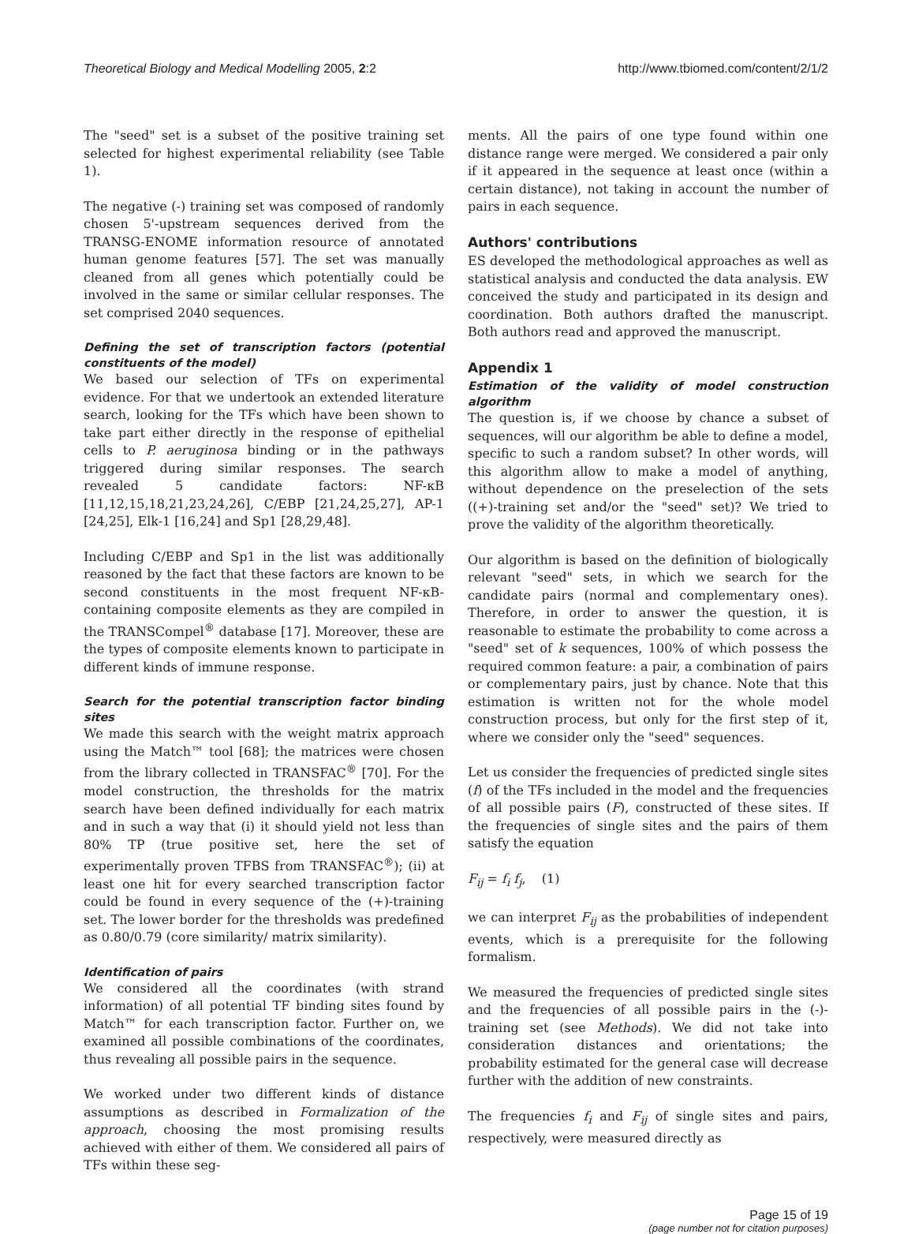Theoretical Biology and Medical Modelling 2005, 2:2 http://www.tbiomed.com/content/2/1/2
The "seed" set is a subset of the positive training set selected for highest experimental reliability (see Table 1).
The negative (-) training set was composed of randomly chosen 5'-upstream sequences derived from the TRANSG-ENOME information resource of annotated human genome features [57]. The set was manually cleaned from all genes which potentially could be involved in the same or similar cellular responses. The set comprised 2040 sequences.
Defining the set of transcription factors (potential constituents of the model)
We based our selection of TFs on experimental evidence. For that we undertook an extended literature search, looking for the TFs which have been shown to take part either directly in the response of epithelial cells to P. aeruginosa binding or in the pathways triggered during similar responses. The search revealed 5 candidate factors: NF-κB [11,12,15,18,21,23,24,26], C/EBP [21,24,25,27], AP-1 [24,25], Elk-1 [16,24] and Sp1 [28,29,48].
Including C/EBP and Sp1 in the list was additionally reasoned by the fact that these factors are known to be second constituents in the most frequent NF-κB-containing composite elements as they are compiled in the TRANSCompel<sup>®</sup> database [17]. Moreover, these are the types of composite elements known to participate in different kinds of immune response.
Search for the potential transcription factor binding sites
We made this search with the weight matrix approach using the Match™ tool [68]; the matrices were chosen from the library collected in TRANSFAC<sup>®</sup> [70]. For the model construction, the thresholds for the matrix search have been defined individually for each matrix and in such a way that (i) it should yield not less than 80% TP (true positive set, here the set of experimentally proven TFBS from TRANSFAC<sup>®</sup>); (ii) at least one hit for every searched transcription factor could be found in every sequence of the (+)-training set. The lower border for the thresholds was predefined as 0.80/0.79 (core similarity/ matrix similarity).
Identification of pairs
We considered all the coordinates (with strand information) of all potential TF binding sites found by Match™ for each transcription factor. Further on, we examined all possible combinations of the coordinates, thus revealing all possible pairs in the sequence.
We worked under two different kinds of distance assumptions as described in Formalization of the approach, choosing the most promising results achieved with either of them. We considered all pairs of TFs within these seg-
ments. All the pairs of one type found within one distance range were merged. We considered a pair only if it appeared in the sequence at least once (within a certain distance), not taking in account the number of pairs in each sequence.
Authors' contributions
ES developed the methodological approaches as well as statistical analysis and conducted the data analysis. EW conceived the study and participated in its design and coordination. Both authors drafted the manuscript. Both authors read and approved the manuscript.
Appendix 1
Estimation of the validity of model construction algorithm
The question is, if we choose by chance a subset of sequences, will our algorithm be able to define a model, specific to such a random subset? In other words, will this algorithm allow to make a model of anything, without dependence on the preselection of the sets ((+)-training set and/or the "seed" set)? We tried to prove the validity of the algorithm theoretically.
Our algorithm is based on the definition of biologically relevant "seed" sets, in which we search for the candidate pairs (normal and complementary ones). Therefore, in order to answer the question, it is reasonable to estimate the probability to come across a "seed" set of k sequences, 100% of which possess the required common feature: a pair, a combination of pairs or complementary pairs, just by chance. Note that this estimation is written not for the whole model construction process, but only for the first step of it, where we consider only the "seed" sequences.
Let us consider the frequencies of predicted single sites (f) of the TFs included in the model and the frequencies of all possible pairs (F), constructed of these sites. If the frequencies of single sites and the pairs of them satisfy the equation
F<sub>ij</sub> = f<sub>i</sub> f<sub>j</sub>, (1)
we can interpret F<sub>ij</sub> as the probabilities of independent events, which is a prerequisite for the following formalism.
We measured the frequencies of predicted single sites and the frequencies of all possible pairs in the (-)-training set (see Methods). We did not take into consideration distances and orientations; the probability estimated for the general case will decrease further with the addition of new constraints.
The frequencies f<sub>i</sub> and F<sub>ij</sub> of single sites and pairs, respectively, were measured directly as
Page 15 of 19
(page number not for citation purposes)